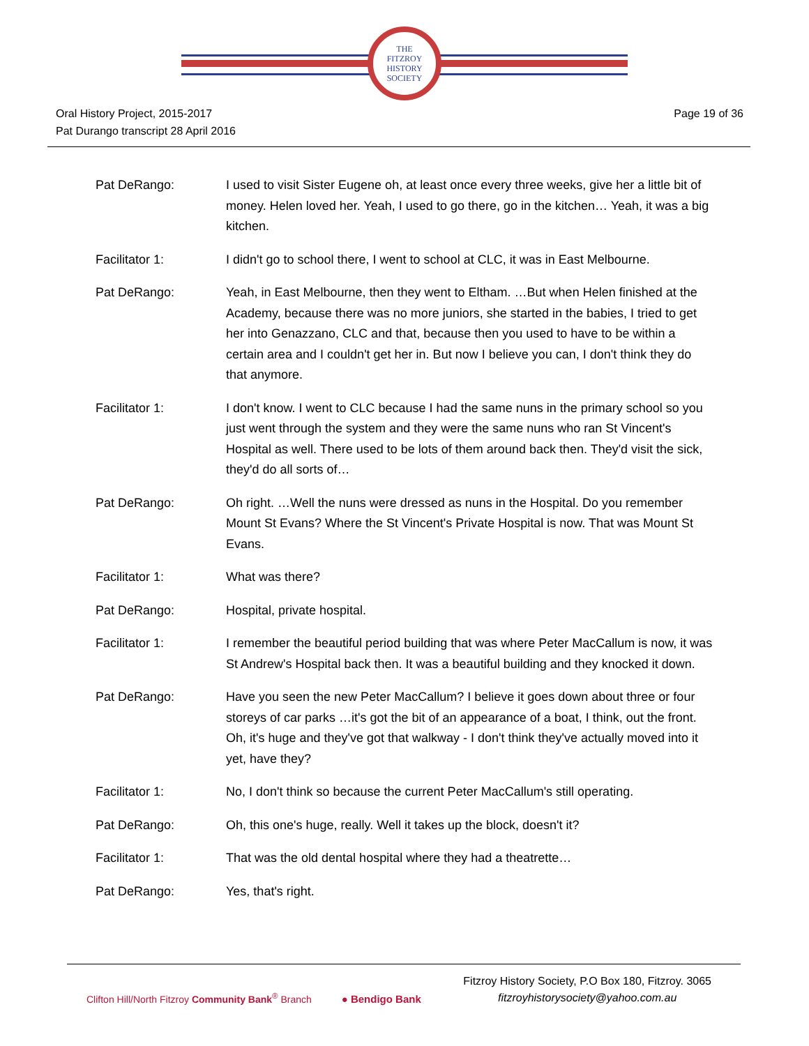THE
FITZROY
HISTORY
SOCIETY
Oral History Project, 2015-2017
Pat Durango transcript 28 April 2016
Page 19 of 36
Pat DeRango: I used to visit Sister Eugene oh, at least once every three weeks, give her a little bit of money. Helen loved her. Yeah, I used to go there, go in the kitchen… Yeah, it was a big kitchen.
Facilitator 1: I didn't go to school there, I went to school at CLC, it was in East Melbourne.
Pat DeRango: Yeah, in East Melbourne, then they went to Eltham. …But when Helen finished at the Academy, because there was no more juniors, she started in the babies, I tried to get her into Genazzano, CLC and that, because then you used to have to be within a certain area and I couldn't get her in. But now I believe you can, I don't think they do that anymore.
Facilitator 1: I don't know. I went to CLC because I had the same nuns in the primary school so you just went through the system and they were the same nuns who ran St Vincent's Hospital as well. There used to be lots of them around back then. They'd visit the sick, they'd do all sorts of…
Pat DeRango: Oh right. …Well the nuns were dressed as nuns in the Hospital. Do you remember Mount St Evans? Where the St Vincent's Private Hospital is now. That was Mount St Evans.
Facilitator 1: What was there?
Pat DeRango: Hospital, private hospital.
Facilitator 1: I remember the beautiful period building that was where Peter MacCallum is now, it was St Andrew's Hospital back then. It was a beautiful building and they knocked it down.
Pat DeRango: Have you seen the new Peter MacCallum? I believe it goes down about three or four storeys of car parks …it's got the bit of an appearance of a boat, I think, out the front. Oh, it's huge and they've got that walkway - I don't think they've actually moved into it yet, have they?
Facilitator 1: No, I don't think so because the current Peter MacCallum's still operating.
Pat DeRango: Oh, this one's huge, really. Well it takes up the block, doesn't it?
Facilitator 1: That was the old dental hospital where they had a theatrette…
Pat DeRango: Yes, that's right.
Clifton Hill/North Fitzroy Community Bank<sup>®</sup> Branch ● Bendigo Bank
Fitzroy History Society, P.O Box 180, Fitzroy. 3065
fitzroyhistorysociety@yahoo.com.au